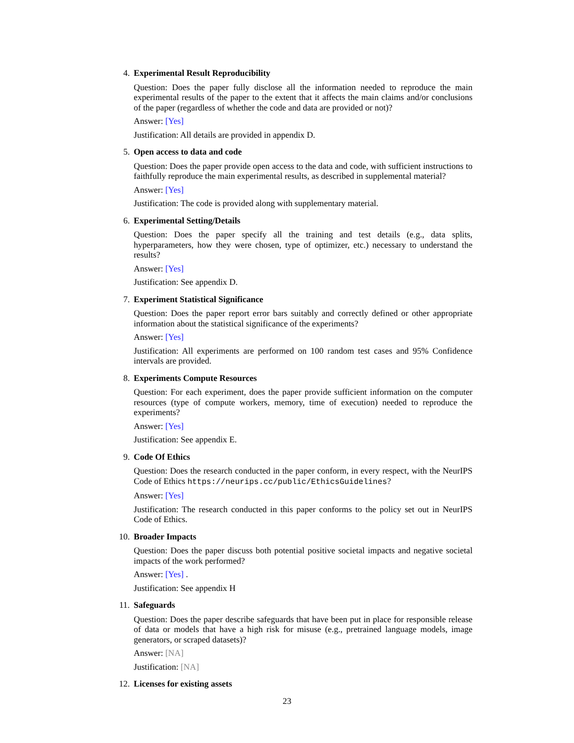4. Experimental Result Reproducibility
Question: Does the paper fully disclose all the information needed to reproduce the main experimental results of the paper to the extent that it affects the main claims and/or conclusions of the paper (regardless of whether the code and data are provided or not)?
Answer: [Yes]
Justification: All details are provided in appendix D.
5. Open access to data and code
Question: Does the paper provide open access to the data and code, with sufficient instructions to faithfully reproduce the main experimental results, as described in supplemental material?
Answer: [Yes]
Justification: The code is provided along with supplementary material.
6. Experimental Setting/Details
Question: Does the paper specify all the training and test details (e.g., data splits, hyperparameters, how they were chosen, type of optimizer, etc.) necessary to understand the results?
Answer: [Yes]
Justification: See appendix D.
7. Experiment Statistical Significance
Question: Does the paper report error bars suitably and correctly defined or other appropriate information about the statistical significance of the experiments?
Answer: [Yes]
Justification: All experiments are performed on 100 random test cases and 95% Confidence intervals are provided.
8. Experiments Compute Resources
Question: For each experiment, does the paper provide sufficient information on the computer resources (type of compute workers, memory, time of execution) needed to reproduce the experiments?
Answer: [Yes]
Justification: See appendix E.
9. Code Of Ethics
Question: Does the research conducted in the paper conform, in every respect, with the NeurIPS Code of Ethics https://neurips.cc/public/EthicsGuidelines?
Answer: [Yes]
Justification: The research conducted in this paper conforms to the policy set out in NeurIPS Code of Ethics.
10. Broader Impacts
Question: Does the paper discuss both potential positive societal impacts and negative societal impacts of the work performed?
Answer: [Yes] .
Justification: See appendix H
11. Safeguards
Question: Does the paper describe safeguards that have been put in place for responsible release of data or models that have a high risk for misuse (e.g., pretrained language models, image generators, or scraped datasets)?
Answer: [NA]
Justification: [NA]
12. Licenses for existing assets
23